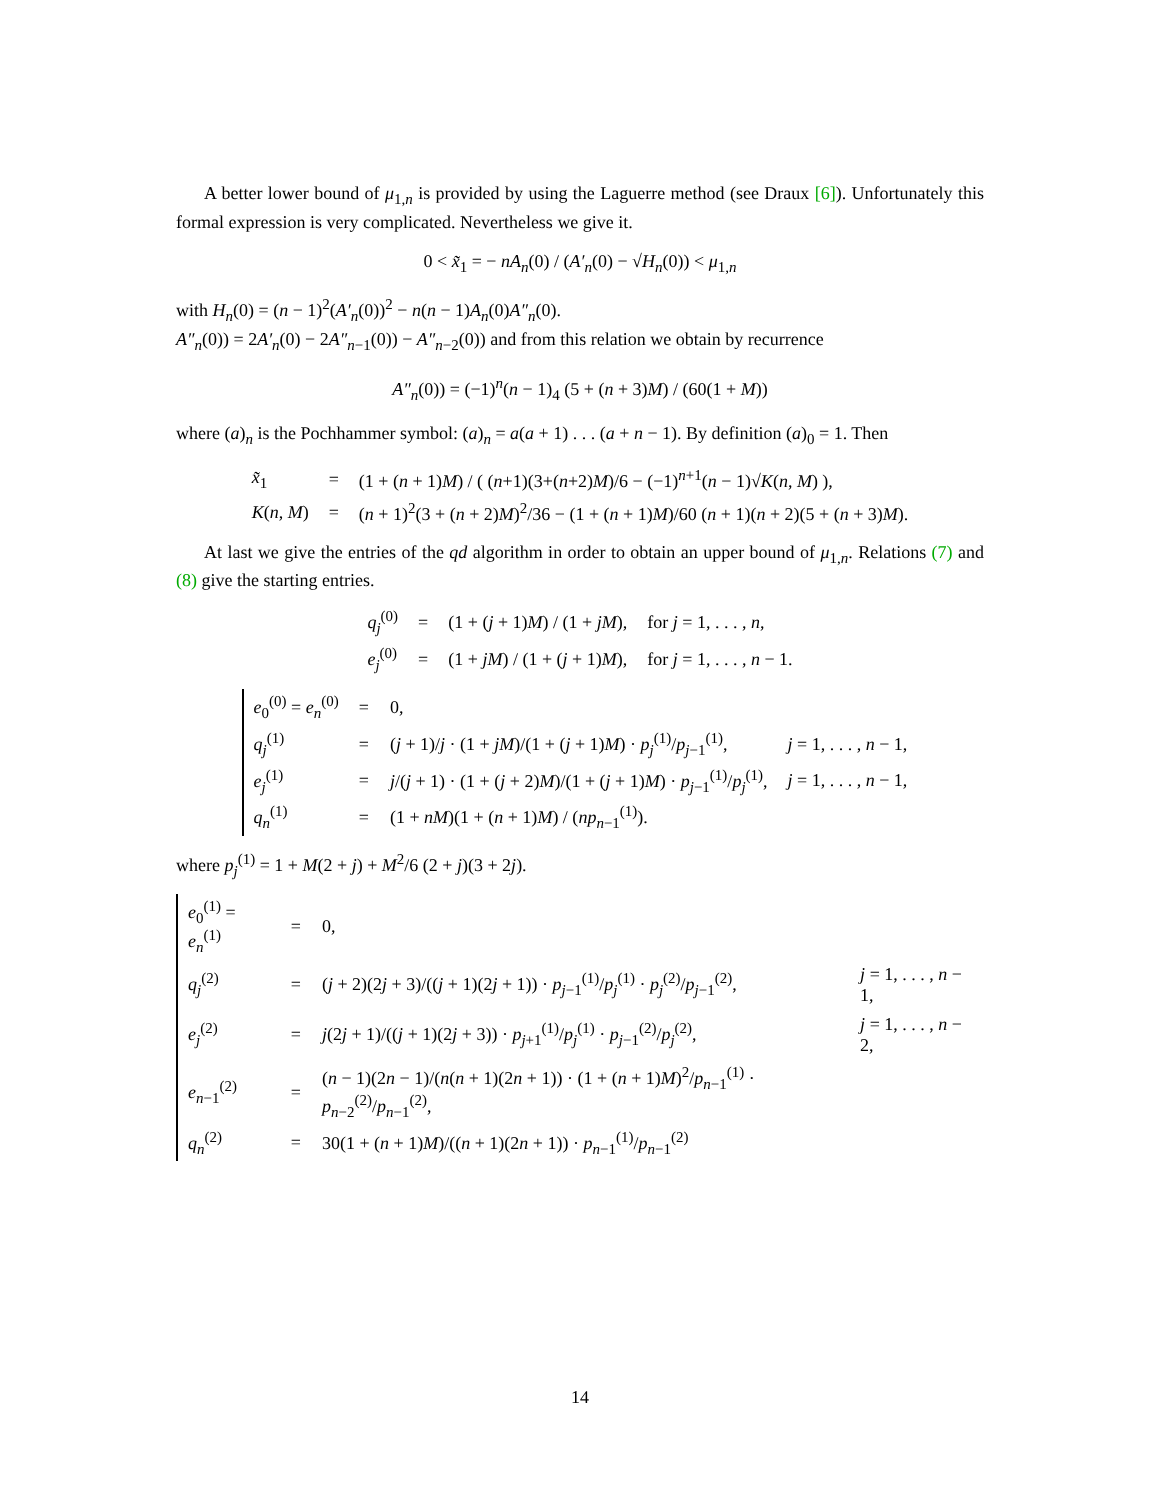A better lower bound of μ<sub>1,n</sub> is provided by using the Laguerre method (see Draux [6]). Unfortunately this formal expression is very complicated. Nevertheless we give it.
0 < x̃<sub>1</sub> = − nA<sub>n</sub>(0) / (A′<sub>n</sub>(0) − √H<sub>n</sub>(0)) < μ<sub>1,n</sub>
with H<sub>n</sub>(0) = (n − 1)<sup>2</sup>(A′<sub>n</sub>(0))<sup>2</sup> − n(n − 1)A<sub>n</sub>(0)A″<sub>n</sub>(0).
A″<sub>n</sub>(0)) = 2A′<sub>n</sub>(0) − 2A″<sub>n−1</sub>(0)) − A″<sub>n−2</sub>(0)) and from this relation we obtain by recurrence
A″<sub>n</sub>(0)) = (−1)<sup>n</sup>(n − 1)<sub>4</sub> (5 + (n + 3)M) / (60(1 + M))
where (a)<sub>n</sub> is the Pochhammer symbol: (a)<sub>n</sub> = a(a + 1) . . . (a + n − 1). By definition (a)<sub>0</sub> = 1. Then
| x̃<sub>1</sub> | = | (1 + ( n + 1) M ) / ( ( n +1)(3+( n +2) M )/6 − (−1)<sup>n+1</sup>( n − 1)√ K ( n , M ) ), |
| K ( n , M ) | = | ( n + 1)<sup>2</sup>(3 + ( n + 2) M )<sup>2</sup>/36 − (1 + ( n + 1) M )/60 ( n + 1)( n + 2)(5 + ( n + 3) M ). |
At last we give the entries of the qd algorithm in order to obtain an upper bound of μ<sub>1,n</sub>. Relations (7) and (8) give the starting entries.
| q<sub>j</sub><sup>(0)</sup> | = | (1 + ( j + 1) M ) / (1 + jM ), | for j = 1, . . . , n , |
| e<sub>j</sub><sup>(0)</sup> | = | (1 + jM ) / (1 + ( j + 1) M ), | for j = 1, . . . , n − 1. |
| e<sub>0</sub><sup>(0)</sup> = e<sub>n</sub><sup>(0)</sup> | = | 0, | |
| q<sub>j</sub><sup>(1)</sup> | = | ( j + 1)/ j · (1 + jM )/(1 + ( j + 1) M ) · p<sub>j</sub><sup>(1)</sup>/ p<sub>j−1</sub><sup>(1)</sup>, | j = 1, . . . , n − 1, |
| e<sub>j</sub><sup>(1)</sup> | = | j /( j + 1) · (1 + ( j + 2) M )/(1 + ( j + 1) M ) · p<sub>j−1</sub><sup>(1)</sup>/ p<sub>j</sub><sup>(1)</sup>, | j = 1, . . . , n − 1, |
| q<sub>n</sub><sup>(1)</sup> | = | (1 + nM )(1 + ( n + 1) M ) / ( np<sub>n−1</sub><sup>(1)</sup>). | |
where p<sub>j</sub><sup>(1)</sup> = 1 + M(2 + j) + M<sup>2</sup>/6 (2 + j)(3 + 2j).
| e<sub>0</sub><sup>(1)</sup> = e<sub>n</sub><sup>(1)</sup> | = | 0, | |
| q<sub>j</sub><sup>(2)</sup> | = | ( j + 2)(2 j + 3)/(( j + 1)(2 j + 1)) · p<sub>j−1</sub><sup>(1)</sup>/ p<sub>j</sub><sup>(1)</sup> · p<sub>j</sub><sup>(2)</sup>/ p<sub>j−1</sub><sup>(2)</sup>, | j = 1, . . . , n − 1, |
| e<sub>j</sub><sup>(2)</sup> | = | j (2 j + 1)/(( j + 1)(2 j + 3)) · p<sub>j+1</sub><sup>(1)</sup>/ p<sub>j</sub><sup>(1)</sup> · p<sub>j−1</sub><sup>(2)</sup>/ p<sub>j</sub><sup>(2)</sup>, | j = 1, . . . , n − 2, |
| e<sub>n−1</sub><sup>(2)</sup> | = | ( n − 1)(2 n − 1)/( n ( n + 1)(2 n + 1)) · (1 + ( n + 1) M )<sup>2</sup>/ p<sub>n−1</sub><sup>(1)</sup> · p<sub>n−2</sub><sup>(2)</sup>/ p<sub>n−1</sub><sup>(2)</sup>, | |
| q<sub>n</sub><sup>(2)</sup> | = | 30(1 + ( n + 1) M )/(( n + 1)(2 n + 1)) · p<sub>n−1</sub><sup>(1)</sup>/ p<sub>n−1</sub><sup>(2)</sup> | |
14